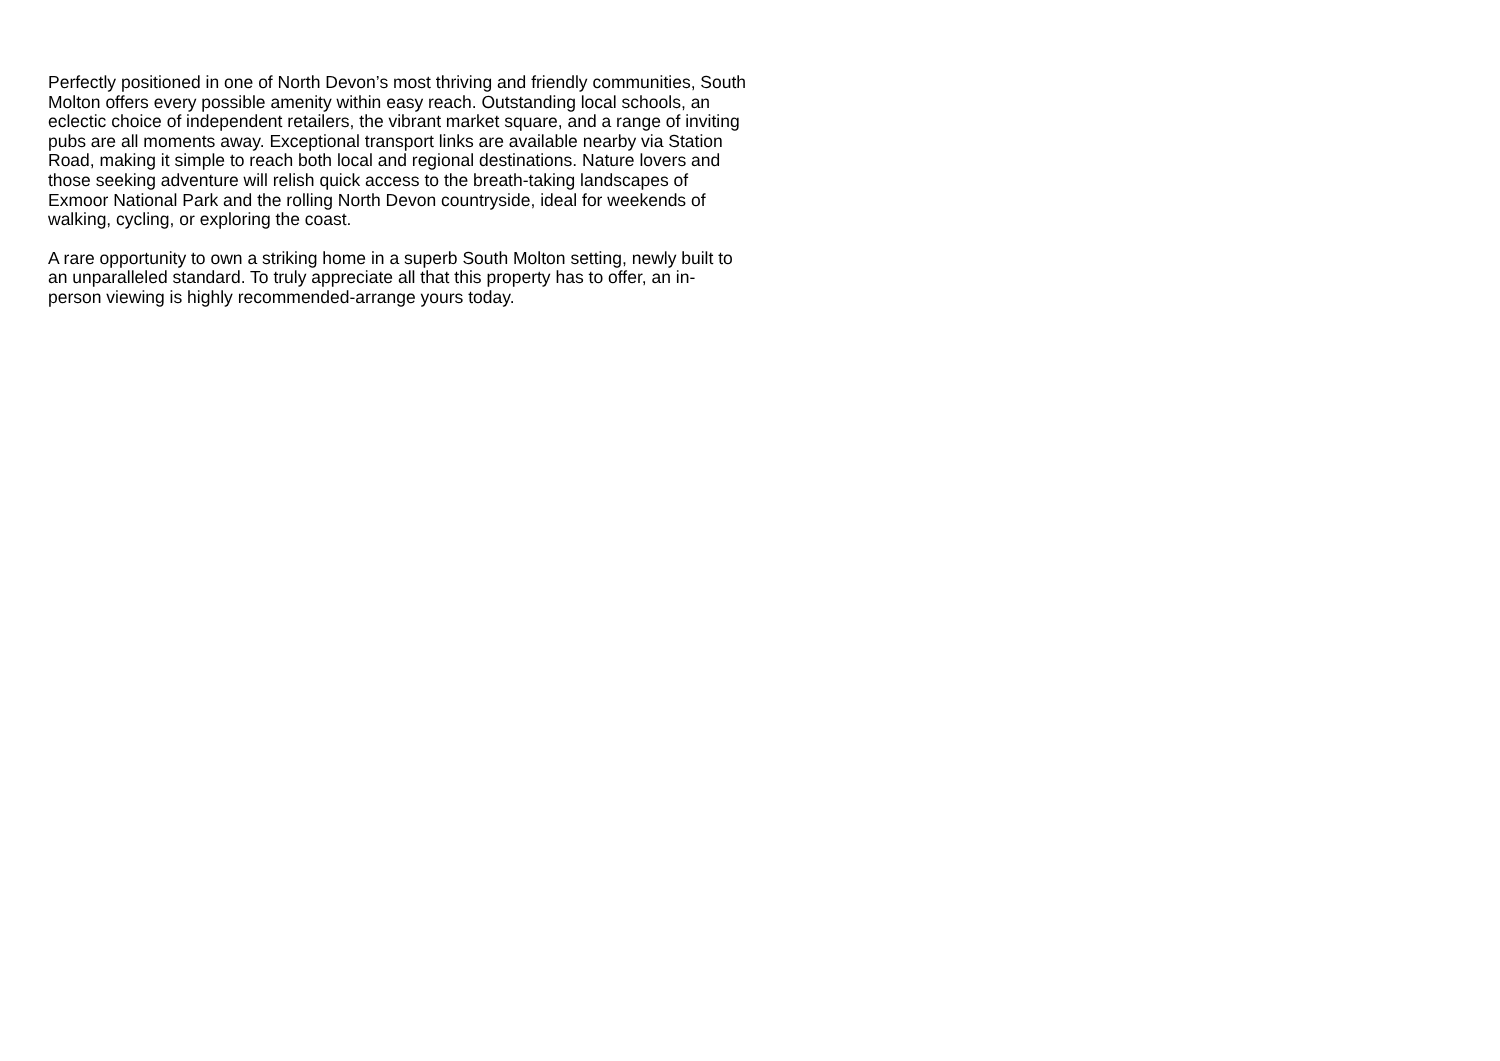Perfectly positioned in one of North Devon’s most thriving and friendly communities, South Molton offers every possible amenity within easy reach. Outstanding local schools, an eclectic choice of independent retailers, the vibrant market square, and a range of inviting pubs are all moments away. Exceptional transport links are available nearby via Station Road, making it simple to reach both local and regional destinations. Nature lovers and those seeking adventure will relish quick access to the breath-taking landscapes of Exmoor National Park and the rolling North Devon countryside, ideal for weekends of walking, cycling, or exploring the coast.
A rare opportunity to own a striking home in a superb South Molton setting, newly built to an unparalleled standard. To truly appreciate all that this property has to offer, an in-person viewing is highly recommended-arrange yours today.